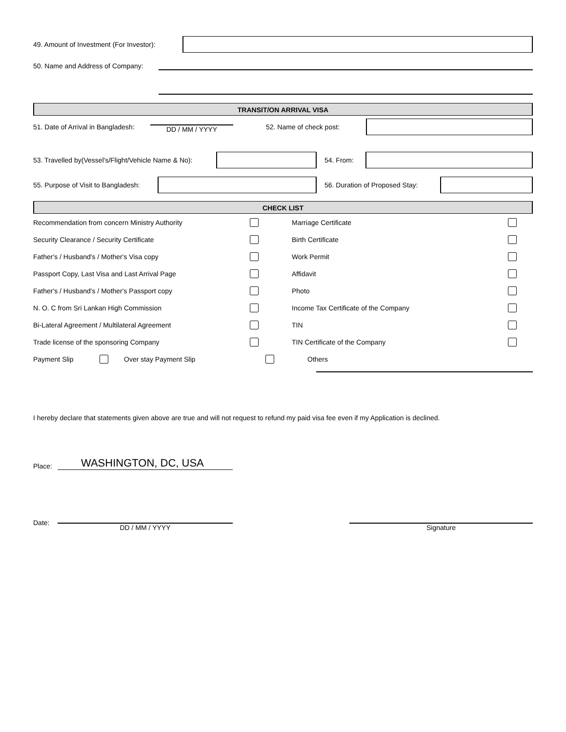49. Amount of Investment (For Investor):
50. Name and Address of Company:
TRANSIT/ON ARRIVAL VISA
51. Date of Arrival in Bangladesh:
DD / MM / YYYY 52. Name of check post:
53. Travelled by(Vessel's/Flight/Vehicle Name & No):
54. From:
55. Purpose of Visit to Bangladesh:
56. Duration of Proposed Stay:
CHECK LIST
Recommendation from concern Ministry Authority Marriage Certificate
Security Clearance / Security Certificate Birth Certificate
Father's / Husband's / Mother's Visa copy Work Permit
Passport Copy, Last Visa and Last Arrival Page Affidavit
Father's / Husband's / Mother's Passport copy Photo
N. O. C from Sri Lankan High Commission Income Tax Certificate of the Company
Bi-Lateral Agreement / Multilateral Agreement TIN
Trade license of the sponsoring Company TIN Certificate of the Company
Payment Slip Over stay Payment Slip Others
I hereby declare that statements given above are true and will not request to refund my paid visa fee even if my Application is declined.
Place:
WASHINGTON, DC, USA
Date: DD / MM / YYYY Signature